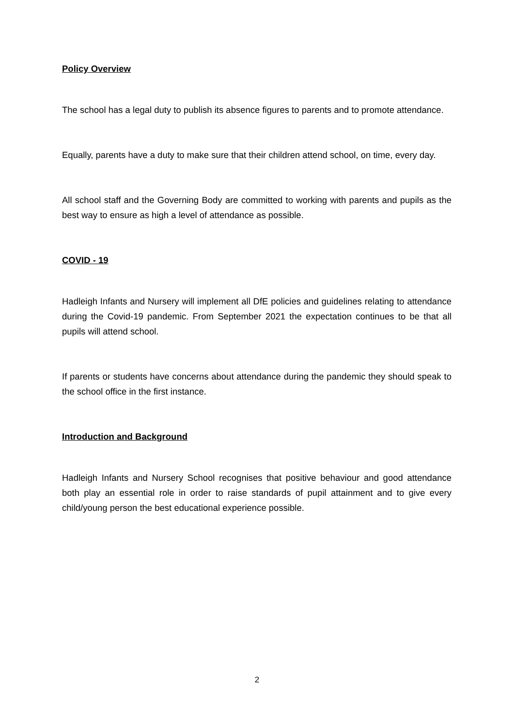Policy Overview
The school has a legal duty to publish its absence figures to parents and to promote attendance.
Equally, parents have a duty to make sure that their children attend school, on time, every day.
All school staff and the Governing Body are committed to working with parents and pupils as the best way to ensure as high a level of attendance as possible.
COVID - 19
Hadleigh Infants and Nursery will implement all DfE policies and guidelines relating to attendance during the Covid-19 pandemic. From September 2021 the expectation continues to be that all pupils will attend school.
If parents or students have concerns about attendance during the pandemic they should speak to the school office in the first instance.
Introduction and Background
Hadleigh Infants and Nursery School recognises that positive behaviour and good attendance both play an essential role in order to raise standards of pupil attainment and to give every child/young person the best educational experience possible.
2